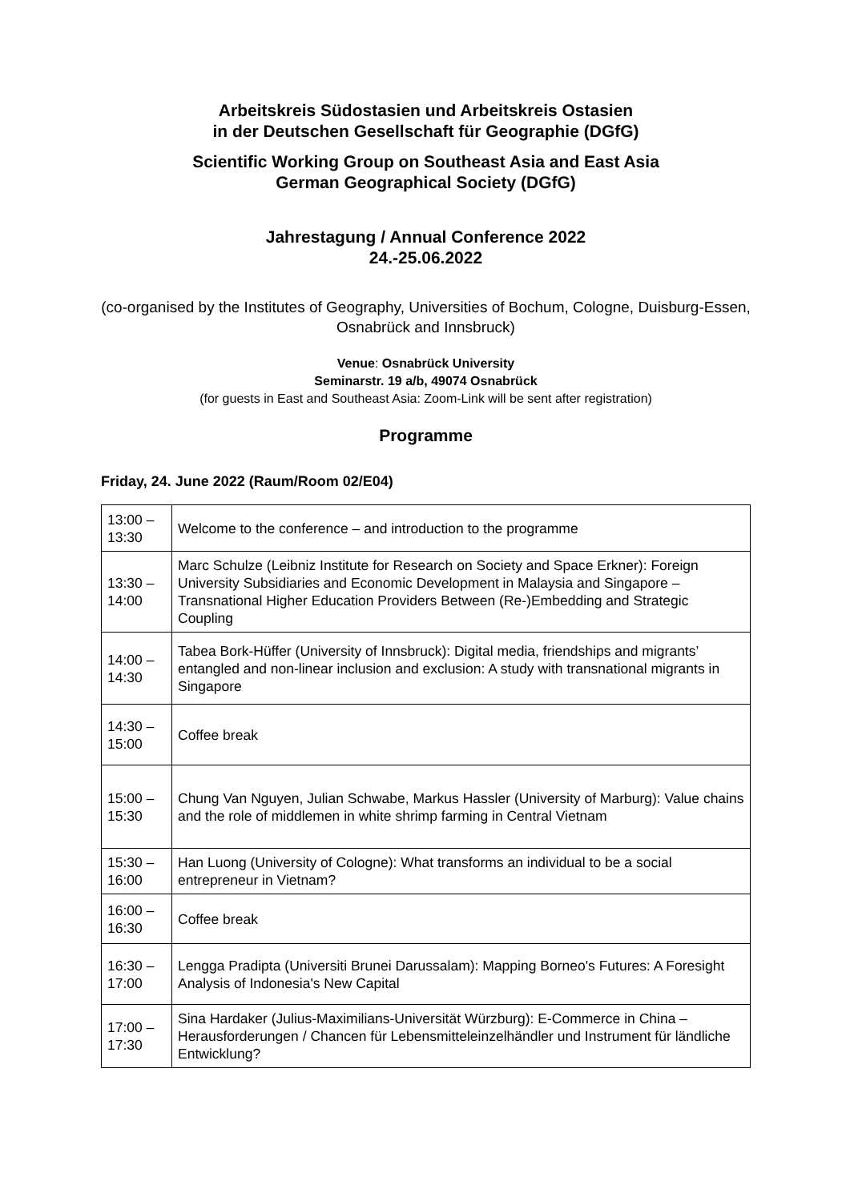Arbeitskreis Südostasien und Arbeitskreis Ostasien
in der Deutschen Gesellschaft für Geographie (DGfG)
Scientific Working Group on Southeast Asia and East Asia
German Geographical Society (DGfG)
Jahrestagung / Annual Conference 2022
24.-25.06.2022
(co-organised by the Institutes of Geography, Universities of Bochum, Cologne, Duisburg-Essen, Osnabrück and Innsbruck)
Venue: Osnabrück University
Seminarstr. 19 a/b, 49074 Osnabrück
(for guests in East and Southeast Asia: Zoom-Link will be sent after registration)
Programme
Friday, 24. June 2022 (Raum/Room 02/E04)
| 13:00 – 13:30 | Welcome to the conference – and introduction to the programme |
| 13:30 – 14:00 | Marc Schulze (Leibniz Institute for Research on Society and Space Erkner): Foreign University Subsidiaries and Economic Development in Malaysia and Singapore – Transnational Higher Education Providers Between (Re-)Embedding and Strategic Coupling |
| 14:00 – 14:30 | Tabea Bork-Hüffer (University of Innsbruck): Digital media, friendships and migrants’ entangled and non-linear inclusion and exclusion: A study with transnational migrants in Singapore |
| 14:30 – 15:00 | Coffee break |
| 15:00 – 15:30 | Chung Van Nguyen, Julian Schwabe, Markus Hassler (University of Marburg): Value chains and the role of middlemen in white shrimp farming in Central Vietnam |
| 15:30 – 16:00 | Han Luong (University of Cologne): What transforms an individual to be a social entrepreneur in Vietnam? |
| 16:00 – 16:30 | Coffee break |
| 16:30 – 17:00 | Lengga Pradipta (Universiti Brunei Darussalam): Mapping Borneo's Futures: A Foresight Analysis of Indonesia's New Capital |
| 17:00 – 17:30 | Sina Hardaker (Julius-Maximilians-Universität Würzburg): E-Commerce in China – Herausforderungen / Chancen für Lebensmitteleinzelhändler und Instrument für ländliche Entwicklung? |